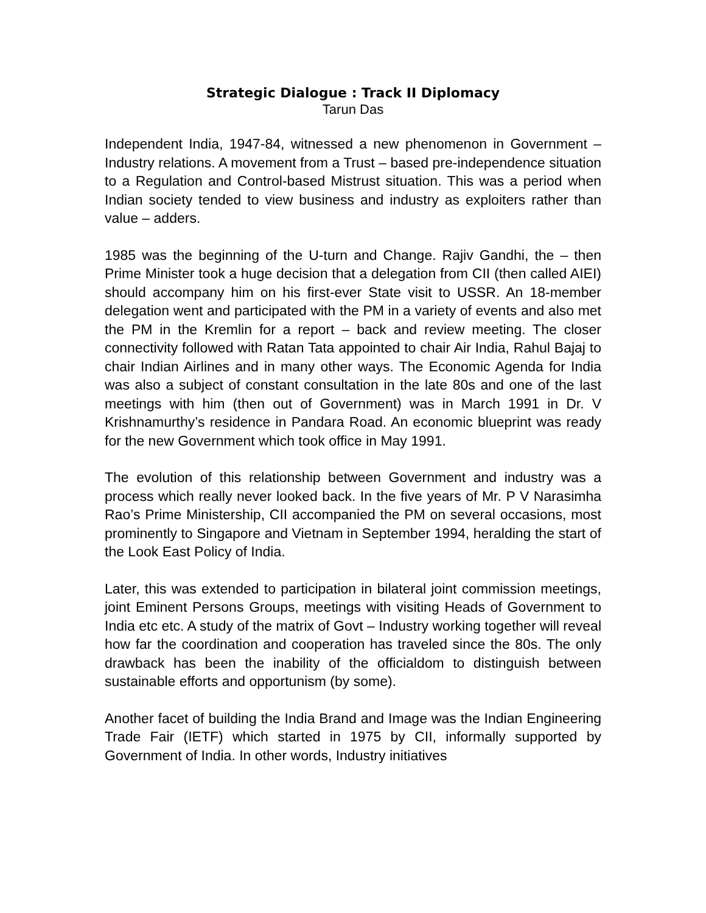Strategic Dialogue : Track II Diplomacy
Tarun Das
Independent India, 1947-84, witnessed a new phenomenon in Government – Industry relations. A movement from a Trust – based pre-independence situation to a Regulation and Control-based Mistrust situation. This was a period when Indian society tended to view business and industry as exploiters rather than value – adders.
1985 was the beginning of the U-turn and Change. Rajiv Gandhi, the – then Prime Minister took a huge decision that a delegation from CII (then called AIEI) should accompany him on his first-ever State visit to USSR. An 18-member delegation went and participated with the PM in a variety of events and also met the PM in the Kremlin for a report – back and review meeting. The closer connectivity followed with Ratan Tata appointed to chair Air India, Rahul Bajaj to chair Indian Airlines and in many other ways. The Economic Agenda for India was also a subject of constant consultation in the late 80s and one of the last meetings with him (then out of Government) was in March 1991 in Dr. V Krishnamurthy’s residence in Pandara Road. An economic blueprint was ready for the new Government which took office in May 1991.
The evolution of this relationship between Government and industry was a process which really never looked back. In the five years of Mr. P V Narasimha Rao’s Prime Ministership, CII accompanied the PM on several occasions, most prominently to Singapore and Vietnam in September 1994, heralding the start of the Look East Policy of India.
Later, this was extended to participation in bilateral joint commission meetings, joint Eminent Persons Groups, meetings with visiting Heads of Government to India etc etc. A study of the matrix of Govt – Industry working together will reveal how far the coordination and cooperation has traveled since the 80s. The only drawback has been the inability of the officialdom to distinguish between sustainable efforts and opportunism (by some).
Another facet of building the India Brand and Image was the Indian Engineering Trade Fair (IETF) which started in 1975 by CII, informally supported by Government of India. In other words, Industry initiatives